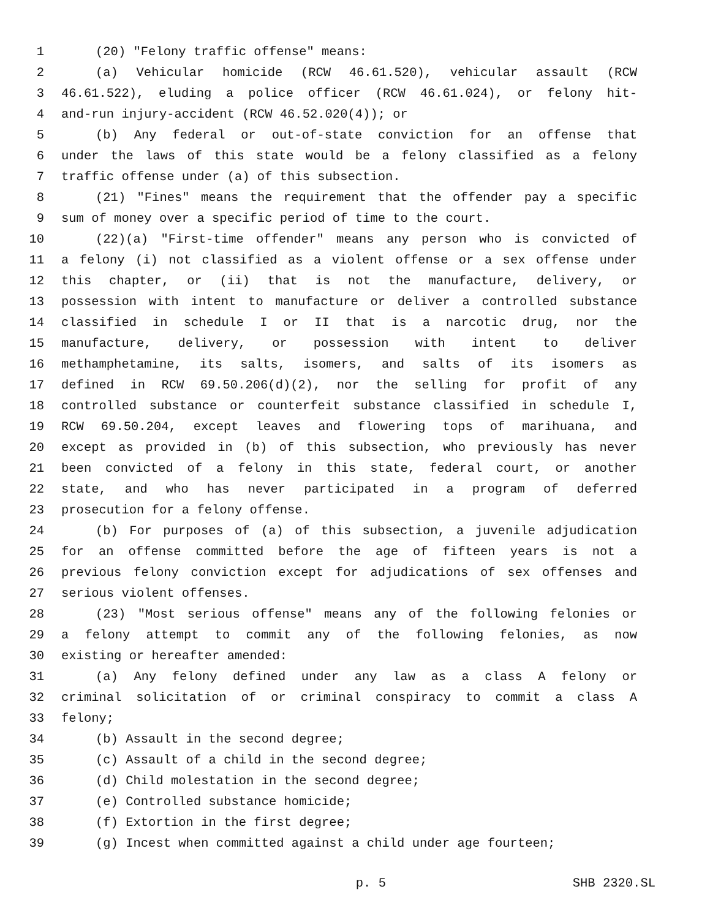1 (20) "Felony traffic offense" means:
2 (a) Vehicular homicide (RCW 46.61.520), vehicular assault (RCW
3 46.61.522), eluding a police officer (RCW 46.61.024), or felony hit-
4 and-run injury-accident (RCW 46.52.020(4)); or
5 (b) Any federal or out-of-state conviction for an offense that
6 under the laws of this state would be a felony classified as a felony
7 traffic offense under (a) of this subsection.
8 (21) "Fines" means the requirement that the offender pay a specific
9 sum of money over a specific period of time to the court.
10 (22)(a) "First-time offender" means any person who is convicted of
11 a felony (i) not classified as a violent offense or a sex offense under
12 this chapter, or (ii) that is not the manufacture, delivery, or
13 possession with intent to manufacture or deliver a controlled substance
14 classified in schedule I or II that is a narcotic drug, nor the
15 manufacture, delivery, or possession with intent to deliver
16 methamphetamine, its salts, isomers, and salts of its isomers as
17 defined in RCW 69.50.206(d)(2), nor the selling for profit of any
18 controlled substance or counterfeit substance classified in schedule I,
19 RCW 69.50.204, except leaves and flowering tops of marihuana, and
20 except as provided in (b) of this subsection, who previously has never
21 been convicted of a felony in this state, federal court, or another
22 state, and who has never participated in a program of deferred
23 prosecution for a felony offense.
24 (b) For purposes of (a) of this subsection, a juvenile adjudication
25 for an offense committed before the age of fifteen years is not a
26 previous felony conviction except for adjudications of sex offenses and
27 serious violent offenses.
28 (23) "Most serious offense" means any of the following felonies or
29 a felony attempt to commit any of the following felonies, as now
30 existing or hereafter amended:
31 (a) Any felony defined under any law as a class A felony or
32 criminal solicitation of or criminal conspiracy to commit a class A
33 felony;
34 (b) Assault in the second degree;
35 (c) Assault of a child in the second degree;
36 (d) Child molestation in the second degree;
37 (e) Controlled substance homicide;
38 (f) Extortion in the first degree;
39 (g) Incest when committed against a child under age fourteen;
p. 5 SHB 2320.SL